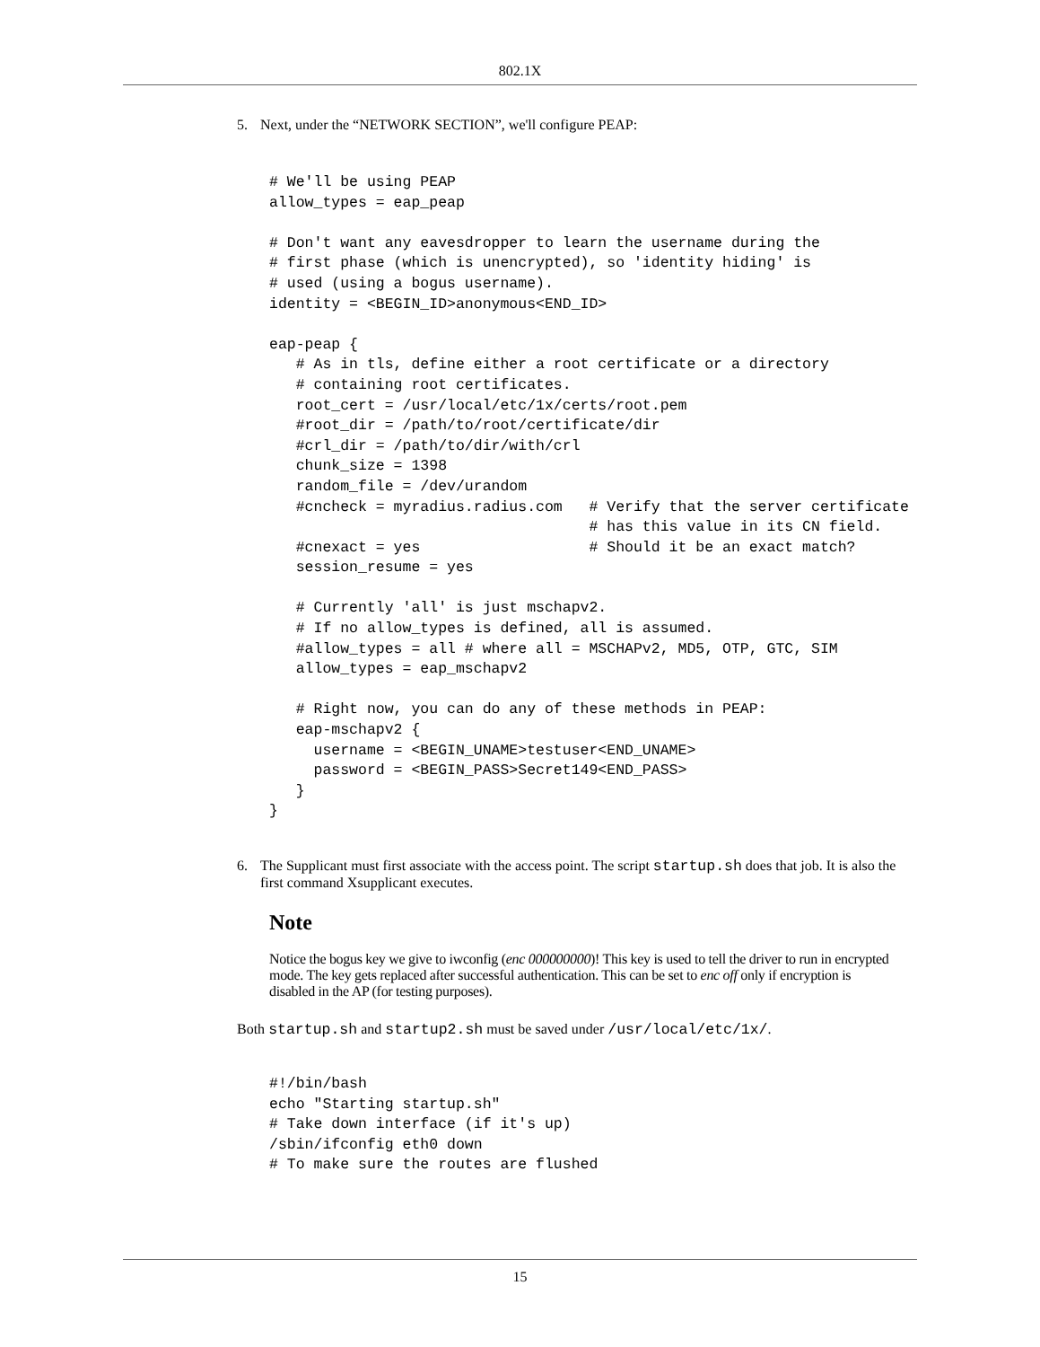802.1X
5. Next, under the “NETWORK SECTION”, we'll configure PEAP:
# We'll be using PEAP
allow_types = eap_peap

# Don't want any eavesdropper to learn the username during the
# first phase (which is unencrypted), so 'identity hiding' is
# used (using a bogus username).
identity = <BEGIN_ID>anonymous<END_ID>

eap-peap {
   # As in tls, define either a root certificate or a directory
   # containing root certificates.
   root_cert = /usr/local/etc/1x/certs/root.pem
   #root_dir = /path/to/root/certificate/dir
   #crl_dir = /path/to/dir/with/crl
   chunk_size = 1398
   random_file = /dev/urandom
   #cncheck = myradius.radius.com   # Verify that the server certificate
                                    # has this value in its CN field.
   #cnexact = yes                   # Should it be an exact match?
   session_resume = yes

   # Currently 'all' is just mschapv2.
   # If no allow_types is defined, all is assumed.
   #allow_types = all # where all = MSCHAPv2, MD5, OTP, GTC, SIM
   allow_types = eap_mschapv2

   # Right now, you can do any of these methods in PEAP:
   eap-mschapv2 {
     username = <BEGIN_UNAME>testuser<END_UNAME>
     password = <BEGIN_PASS>Secret149<END_PASS>
   }
}
6. The Supplicant must first associate with the access point. The script startup.sh does that job. It is also the first command Xsupplicant executes.
Note
Notice the bogus key we give to iwconfig (enc 000000000)! This key is used to tell the driver to run in encrypted mode. The key gets replaced after successful authentication. This can be set to enc off only if encryption is disabled in the AP (for testing purposes).
Both startup.sh and startup2.sh must be saved under /usr/local/etc/1x/.
#!/bin/bash
echo "Starting startup.sh"
# Take down interface (if it's up)
/sbin/ifconfig eth0 down
# To make sure the routes are flushed
15